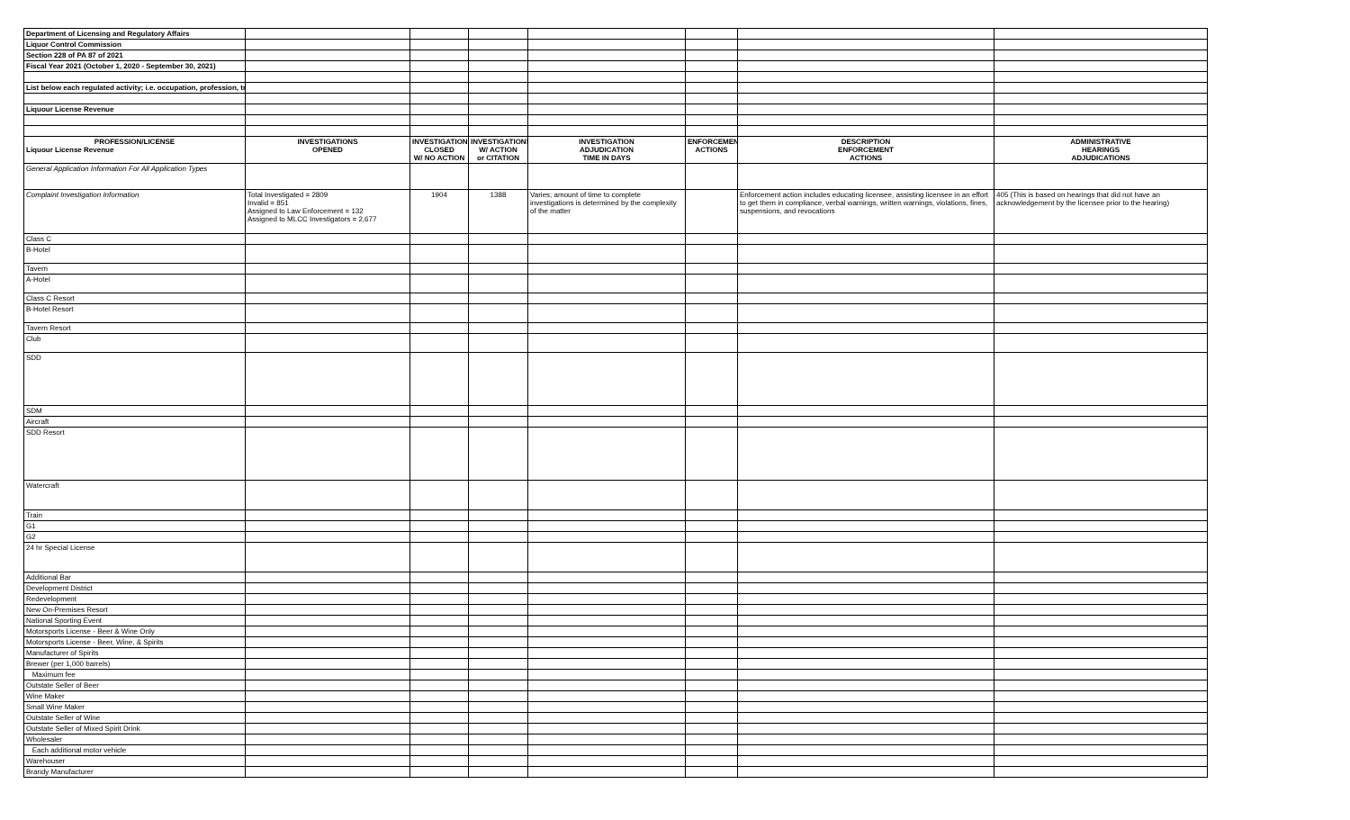| Department of Licensing and Regulatory Affairs | | | | | | | |
| Liquor Control Commission | | | | | | | |
| Section 228 of PA 87 of 2021 | | | | | | | |
| Fiscal Year 2021 (October 1, 2020 - September 30, 2021) | | | | | | | |
| List below each regulated activity; i.e. occupation, profession, tr | | | | | | | |
| Liquour License Revenue | | | | | | | |
| PROFESSION/LICENSE Liquour License Revenue | INVESTIGATIONS OPENED | INVESTIGATIONS CLOSED W/ NO ACTION | INVESTIGATIONS W/ ACTION or CITATION | INVESTIGATION ADJUDICATION TIME IN DAYS | ENFORCEMENT ACTIONS | DESCRIPTION ENFORCEMENT ACTIONS | ADMINISTRATIVE HEARINGS ADJUDICATIONS |
| General Application Information For All Application Types | | | | | | | |
| Complaint Investigation Information | Total Investigated = 2809 Invalid = 851 Assigned to Law Enforcement = 132 Assigned to MLCC Investigators = 2,677 | 1904 | 1388 | Varies; amount of time to complete investigations is determined by the complexity of the matter | | Enforcement action includes educating licensee, assisting licensee in an effort to get them in compliance, verbal warnings, written warnings, violations, fines, suspensions, and revocations | 405 (This is based on hearings that did not have an acknowledgement by the licensee prior to the hearing) |
| Class C | | | | | | | |
| B-Hotel | | | | | | | |
| Tavern | | | | | | | |
| A-Hotel | | | | | | | |
| Class C Resort | | | | | | | |
| B-Hotel Resort | | | | | | | |
| Tavern Resort | | | | | | | |
| Club | | | | | | | |
| SDD | | | | | | | |
| SDM | | | | | | | |
| Aircraft | | | | | | | |
| SDD Resort | | | | | | | |
| Watercraft | | | | | | | |
| Train | | | | | | | |
| G1 | | | | | | | |
| G2 | | | | | | | |
| 24 hr Special License | | | | | | | |
| Additional Bar | | | | | | | |
| Development District | | | | | | | |
| Redevelopment | | | | | | | |
| New On-Premises Resort | | | | | | | |
| National Sporting Event | | | | | | | |
| Motorsports License - Beer & Wine Only | | | | | | | |
| Motorsports License - Beer, Wine, & Spirits | | | | | | | |
| Manufacturer of Spirits | | | | | | | |
| Brewer (per 1,000 barrels) | | | | | | | |
| Maximum fee | | | | | | | |
| Outstate Seller of Beer | | | | | | | |
| Wine Maker | | | | | | | |
| Small Wine Maker | | | | | | | |
| Outstate Seller of Wine | | | | | | | |
| Outstate Seller of Mixed Spirit Drink | | | | | | | |
| Wholesaler | | | | | | | |
| Each additional motor vehicle | | | | | | | |
| Warehouser | | | | | | | |
| Brandy Manufacturer | | | | | | | |